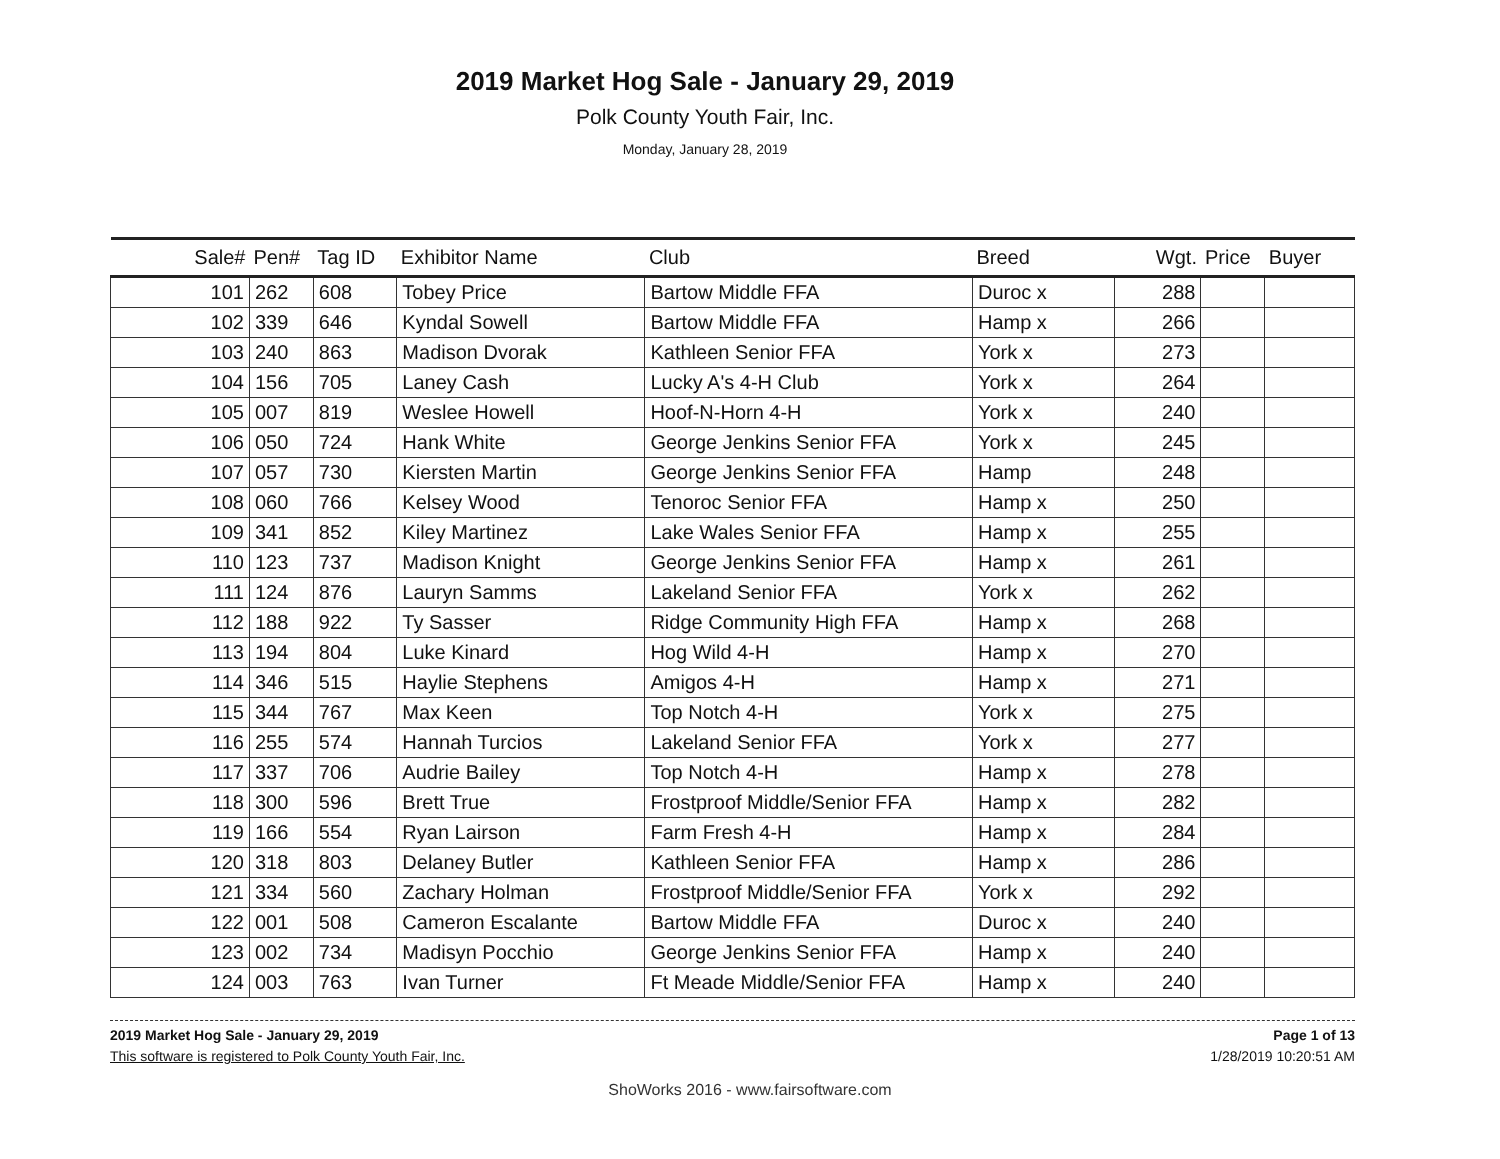2019 Market Hog Sale - January 29, 2019
Polk County Youth Fair, Inc.
Monday, January 28, 2019
| Sale# | Pen# | Tag ID | Exhibitor Name | Club | Breed | Wgt. | Price | Buyer |
| --- | --- | --- | --- | --- | --- | --- | --- | --- |
| 101 | 262 | 608 | Tobey Price | Bartow Middle FFA | Duroc x | 288 | | |
| 102 | 339 | 646 | Kyndal Sowell | Bartow Middle FFA | Hamp x | 266 | | |
| 103 | 240 | 863 | Madison Dvorak | Kathleen Senior FFA | York x | 273 | | |
| 104 | 156 | 705 | Laney Cash | Lucky A's 4-H Club | York x | 264 | | |
| 105 | 007 | 819 | Weslee Howell | Hoof-N-Horn 4-H | York x | 240 | | |
| 106 | 050 | 724 | Hank White | George Jenkins Senior FFA | York x | 245 | | |
| 107 | 057 | 730 | Kiersten Martin | George Jenkins Senior FFA | Hamp | 248 | | |
| 108 | 060 | 766 | Kelsey Wood | Tenoroc Senior FFA | Hamp x | 250 | | |
| 109 | 341 | 852 | Kiley Martinez | Lake Wales Senior FFA | Hamp x | 255 | | |
| 110 | 123 | 737 | Madison Knight | George Jenkins Senior FFA | Hamp x | 261 | | |
| 111 | 124 | 876 | Lauryn Samms | Lakeland Senior FFA | York x | 262 | | |
| 112 | 188 | 922 | Ty Sasser | Ridge Community High FFA | Hamp x | 268 | | |
| 113 | 194 | 804 | Luke Kinard | Hog Wild 4-H | Hamp x | 270 | | |
| 114 | 346 | 515 | Haylie Stephens | Amigos 4-H | Hamp x | 271 | | |
| 115 | 344 | 767 | Max Keen | Top Notch 4-H | York x | 275 | | |
| 116 | 255 | 574 | Hannah Turcios | Lakeland Senior FFA | York x | 277 | | |
| 117 | 337 | 706 | Audrie Bailey | Top Notch 4-H | Hamp x | 278 | | |
| 118 | 300 | 596 | Brett True | Frostproof Middle/Senior FFA | Hamp x | 282 | | |
| 119 | 166 | 554 | Ryan Lairson | Farm Fresh 4-H | Hamp x | 284 | | |
| 120 | 318 | 803 | Delaney Butler | Kathleen Senior FFA | Hamp x | 286 | | |
| 121 | 334 | 560 | Zachary Holman | Frostproof Middle/Senior FFA | York x | 292 | | |
| 122 | 001 | 508 | Cameron Escalante | Bartow Middle FFA | Duroc x | 240 | | |
| 123 | 002 | 734 | Madisyn Pocchio | George Jenkins Senior FFA | Hamp x | 240 | | |
| 124 | 003 | 763 | Ivan Turner | Ft Meade Middle/Senior FFA | Hamp x | 240 | | |
2019 Market Hog Sale - January 29, 2019
This software is registered to Polk County Youth Fair, Inc.
Page 1 of 13
1/28/2019 10:20:51 AM
ShoWorks 2016 - www.fairsoftware.com